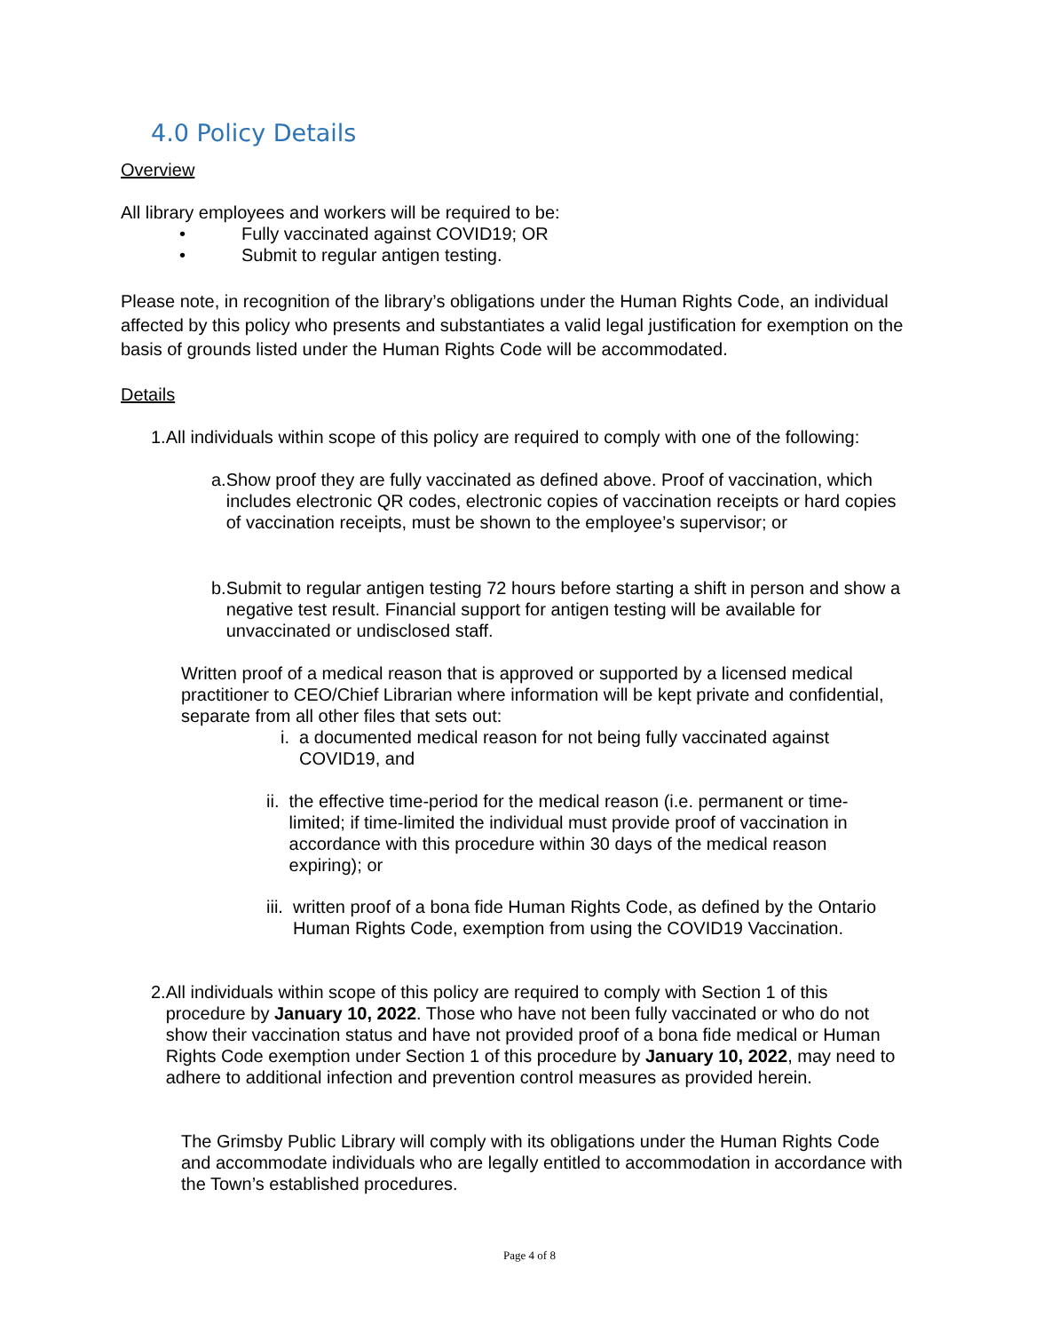4.0 Policy Details
Overview
All library employees and workers will be required to be:
• Fully vaccinated against COVID19; OR
• Submit to regular antigen testing.
Please note, in recognition of the library’s obligations under the Human Rights Code, an individual affected by this policy who presents and substantiates a valid legal justification for exemption on the basis of grounds listed under the Human Rights Code will be accommodated.
Details
1.All individuals within scope of this policy are required to comply with one of the following:
a. Show proof they are fully vaccinated as defined above. Proof of vaccination, which includes electronic QR codes, electronic copies of vaccination receipts or hard copies of vaccination receipts, must be shown to the employee’s supervisor; or
b. Submit to regular antigen testing 72 hours before starting a shift in person and show a negative test result. Financial support for antigen testing will be available for unvaccinated or undisclosed staff.
Written proof of a medical reason that is approved or supported by a licensed medical practitioner to CEO/Chief Librarian where information will be kept private and confidential, separate from all other files that sets out:
i. a documented medical reason for not being fully vaccinated against COVID19, and
ii. the effective time-period for the medical reason (i.e. permanent or time-limited; if time-limited the individual must provide proof of vaccination in accordance with this procedure within 30 days of the medical reason expiring); or
iii. written proof of a bona fide Human Rights Code, as defined by the Ontario Human Rights Code, exemption from using the COVID19 Vaccination.
2. All individuals within scope of this policy are required to comply with Section 1 of this procedure by January 10, 2022. Those who have not been fully vaccinated or who do not show their vaccination status and have not provided proof of a bona fide medical or Human Rights Code exemption under Section 1 of this procedure by January 10, 2022, may need to adhere to additional infection and prevention control measures as provided herein.
The Grimsby Public Library will comply with its obligations under the Human Rights Code and accommodate individuals who are legally entitled to accommodation in accordance with the Town’s established procedures.
Page 4 of 8